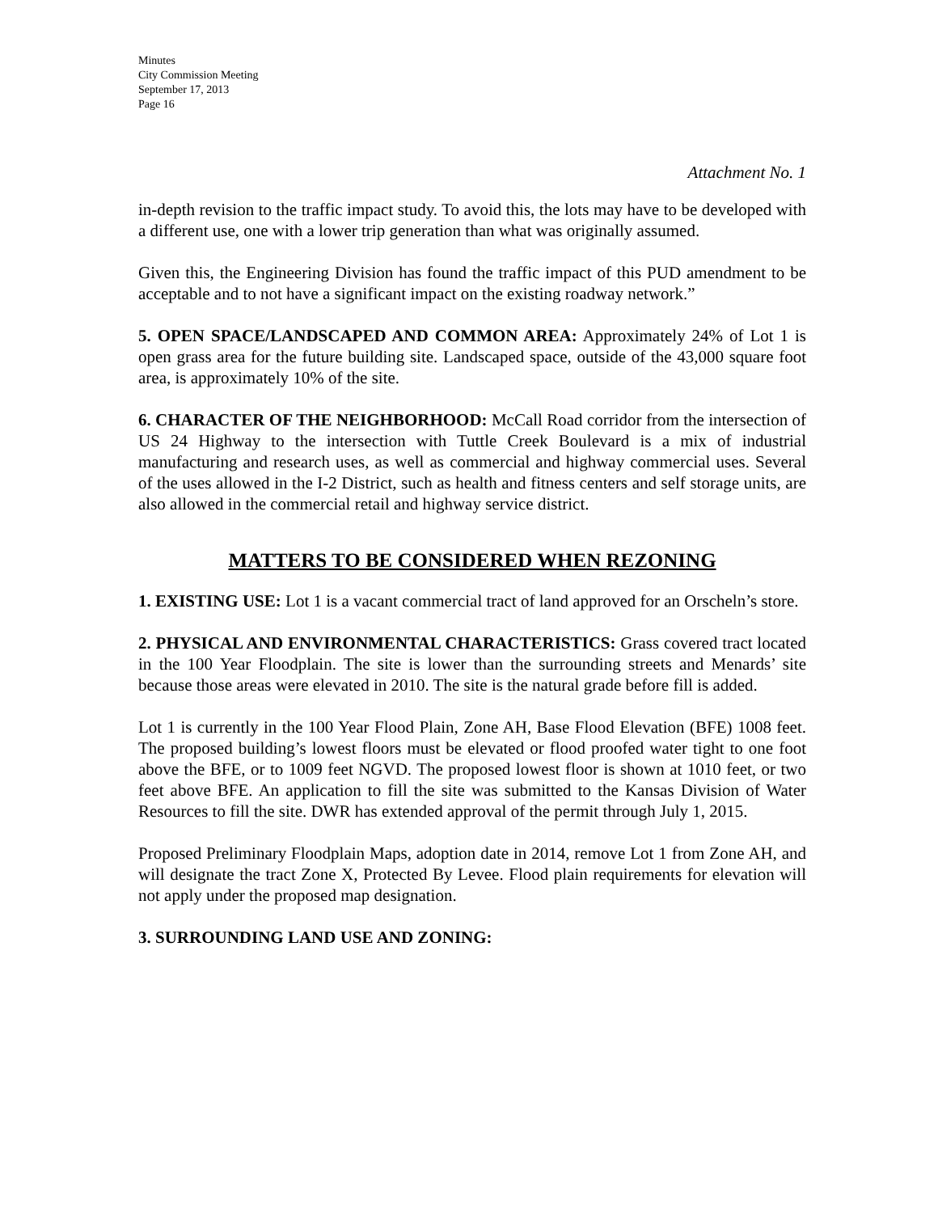Minutes
City Commission Meeting
September 17, 2013
Page 16
Attachment No. 1
in-depth revision to the traffic impact study. To avoid this, the lots may have to be developed with a different use, one with a lower trip generation than what was originally assumed.
Given this, the Engineering Division has found the traffic impact of this PUD amendment to be acceptable and to not have a significant impact on the existing roadway network.”
5. OPEN SPACE/LANDSCAPED AND COMMON AREA: Approximately 24% of Lot 1 is open grass area for the future building site. Landscaped space, outside of the 43,000 square foot area, is approximately 10% of the site.
6. CHARACTER OF THE NEIGHBORHOOD: McCall Road corridor from the intersection of US 24 Highway to the intersection with Tuttle Creek Boulevard is a mix of industrial manufacturing and research uses, as well as commercial and highway commercial uses. Several of the uses allowed in the I-2 District, such as health and fitness centers and self storage units, are also allowed in the commercial retail and highway service district.
MATTERS TO BE CONSIDERED WHEN REZONING
1. EXISTING USE: Lot 1 is a vacant commercial tract of land approved for an Orscheln’s store.
2. PHYSICAL AND ENVIRONMENTAL CHARACTERISTICS: Grass covered tract located in the 100 Year Floodplain. The site is lower than the surrounding streets and Menards’ site because those areas were elevated in 2010. The site is the natural grade before fill is added.
Lot 1 is currently in the 100 Year Flood Plain, Zone AH, Base Flood Elevation (BFE) 1008 feet. The proposed building’s lowest floors must be elevated or flood proofed water tight to one foot above the BFE, or to 1009 feet NGVD. The proposed lowest floor is shown at 1010 feet, or two feet above BFE. An application to fill the site was submitted to the Kansas Division of Water Resources to fill the site. DWR has extended approval of the permit through July 1, 2015.
Proposed Preliminary Floodplain Maps, adoption date in 2014, remove Lot 1 from Zone AH, and will designate the tract Zone X, Protected By Levee. Flood plain requirements for elevation will not apply under the proposed map designation.
3. SURROUNDING LAND USE AND ZONING: